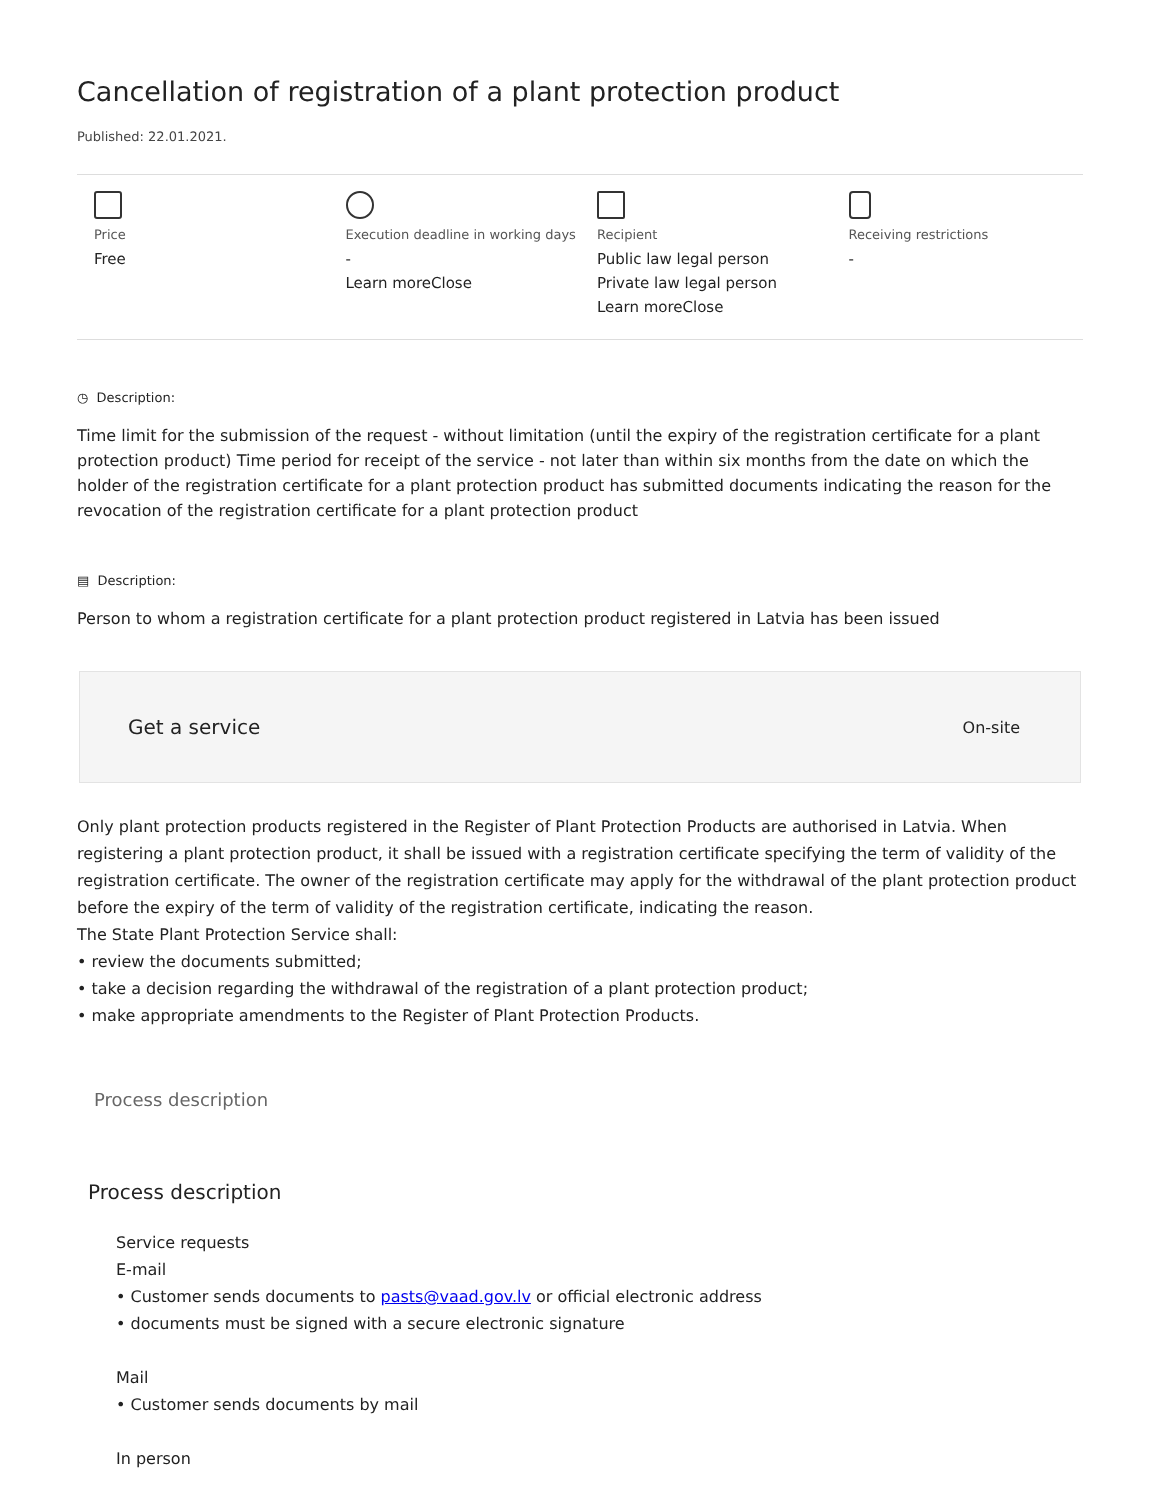Cancellation of registration of a plant protection product
Published: 22.01.2021.
Price
Free
Execution deadline in working days
-
Learn moreClose
Recipient
Public law legal person
Private law legal person
Learn moreClose
Receiving restrictions
-
◷ Description:
Time limit for the submission of the request - without limitation (until the expiry of the registration certificate for a plant protection product) Time period for receipt of the service - not later than within six months from the date on which the holder of the registration certificate for a plant protection product has submitted documents indicating the reason for the revocation of the registration certificate for a plant protection product
▤ Description:
Person to whom a registration certificate for a plant protection product registered in Latvia has been issued
Get a service
On-site
Only plant protection products registered in the Register of Plant Protection Products are authorised in Latvia. When registering a plant protection product, it shall be issued with a registration certificate specifying the term of validity of the registration certificate. The owner of the registration certificate may apply for the withdrawal of the plant protection product before the expiry of the term of validity of the registration certificate, indicating the reason.
The State Plant Protection Service shall:
• review the documents submitted;
• take a decision regarding the withdrawal of the registration of a plant protection product;
• make appropriate amendments to the Register of Plant Protection Products.
Process description
Process description
Service requests
E-mail
• Customer sends documents to pasts@vaad.gov.lv or official electronic address
• documents must be signed with a secure electronic signature
Mail
• Customer sends documents by mail
In person